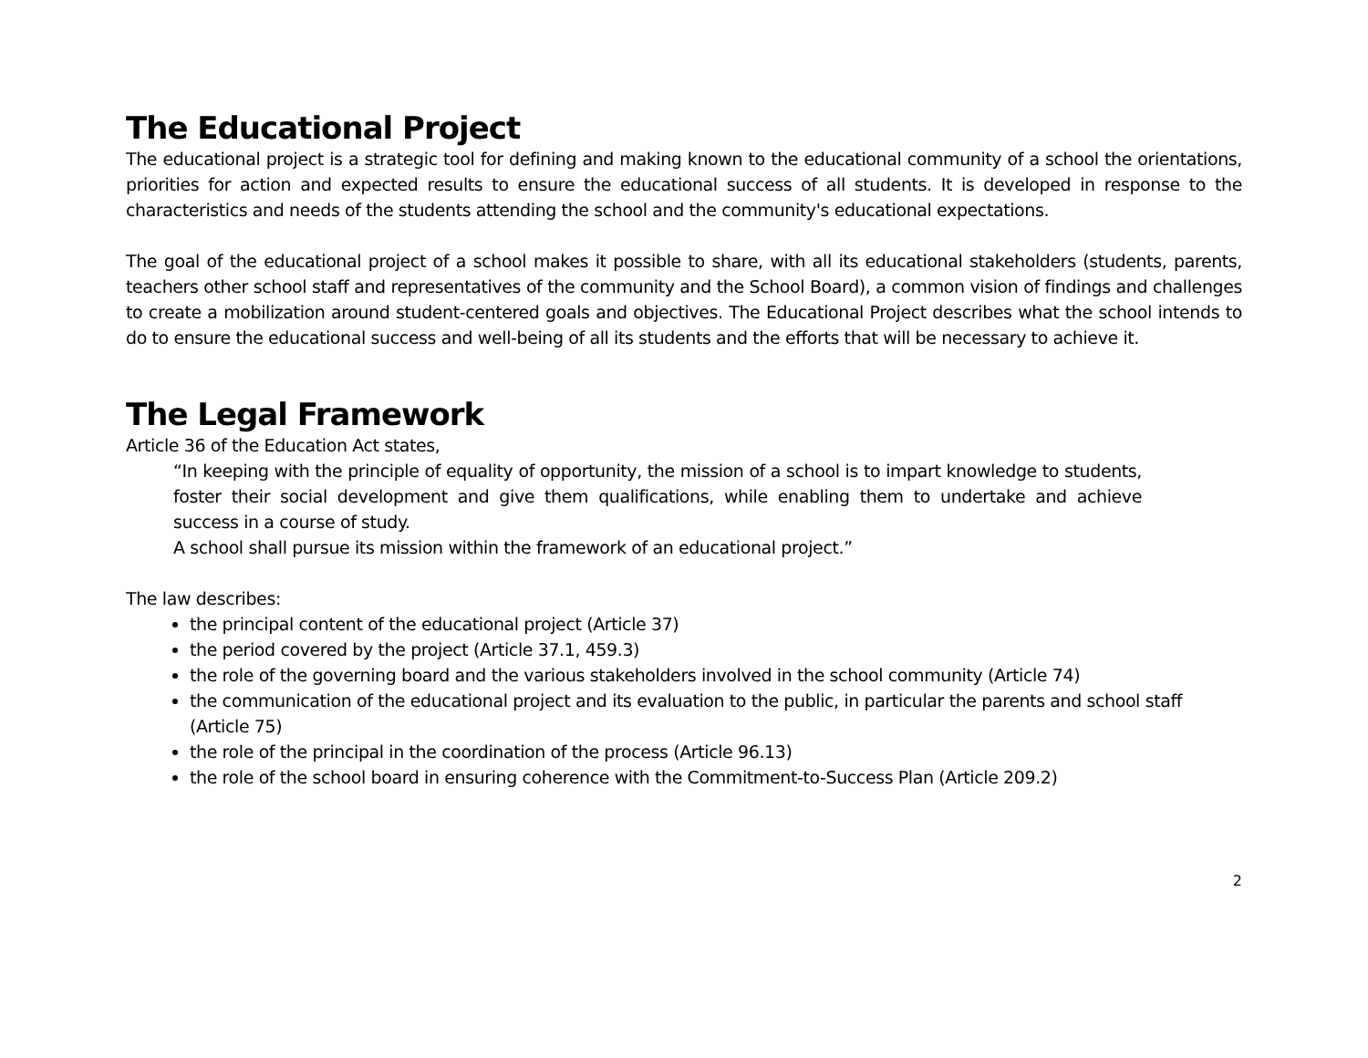The Educational Project
The educational project is a strategic tool for defining and making known to the educational community of a school the orientations, priorities for action and expected results to ensure the educational success of all students. It is developed in response to the characteristics and needs of the students attending the school and the community's educational expectations.
The goal of the educational project of a school makes it possible to share, with all its educational stakeholders (students, parents, teachers other school staff and representatives of the community and the School Board), a common vision of findings and challenges to create a mobilization around student-centered goals and objectives. The Educational Project describes what the school intends to do to ensure the educational success and well-being of all its students and the efforts that will be necessary to achieve it.
The Legal Framework
Article 36 of the Education Act states,
“In keeping with the principle of equality of opportunity, the mission of a school is to impart knowledge to students, foster their social development and give them qualifications, while enabling them to undertake and achieve success in a course of study.
A school shall pursue its mission within the framework of an educational project.”
The law describes:
the principal content of the educational project (Article 37)
the period covered by the project (Article 37.1, 459.3)
the role of the governing board and the various stakeholders involved in the school community (Article 74)
the communication of the educational project and its evaluation to the public, in particular the parents and school staff (Article 75)
the role of the principal in the coordination of the process (Article 96.13)
the role of the school board in ensuring coherence with the Commitment-to-Success Plan (Article 209.2)
2